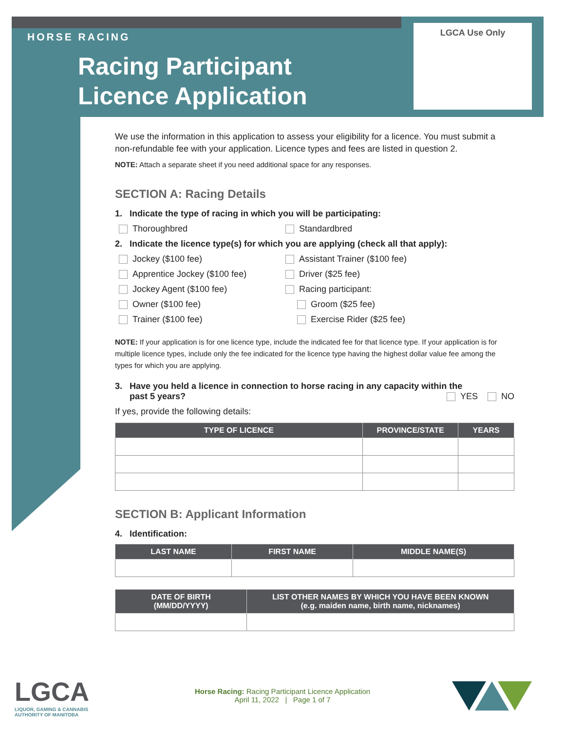HORSE RACING
Racing Participant
Licence Application
LGCA Use Only
We use the information in this application to assess your eligibility for a licence. You must submit a non-refundable fee with your application. Licence types and fees are listed in question 2.
NOTE: Attach a separate sheet if you need additional space for any responses.
SECTION A: Racing Details
1. Indicate the type of racing in which you will be participating:
Thoroughbred Standardbred
2. Indicate the licence type(s) for which you are applying (check all that apply):
Jockey ($100 fee) Assistant Trainer ($100 fee)
Apprentice Jockey ($100 fee) Driver ($25 fee)
Jockey Agent ($100 fee) Racing participant:
Owner ($100 fee) Groom ($25 fee)
Trainer ($100 fee) Exercise Rider ($25 fee)
NOTE: If your application is for one licence type, include the indicated fee for that licence type. If your application is for multiple licence types, include only the fee indicated for the licence type having the highest dollar value fee among the types for which you are applying.
3. Have you held a licence in connection to horse racing in any capacity within the
past 5 years? YES NO
If yes, provide the following details:
| TYPE OF LICENCE | PROVINCE/STATE | YEARS |
| --- | --- | --- |
SECTION B: Applicant Information
4. Identification:
| LAST NAME | FIRST NAME | MIDDLE NAME(S) |
| --- | --- | --- |
| DATE OF BIRTH (MM/DD/YYYY) | LIST OTHER NAMES BY WHICH YOU HAVE BEEN KNOWN (e.g. maiden name, birth name, nicknames) |
| --- | --- |
LGCA
LIQUOR, GAMING & CANNABIS
AUTHORITY OF MANITOBA
Horse Racing: Racing Participant Licence Application
April 11, 2022 | Page 1 of 7